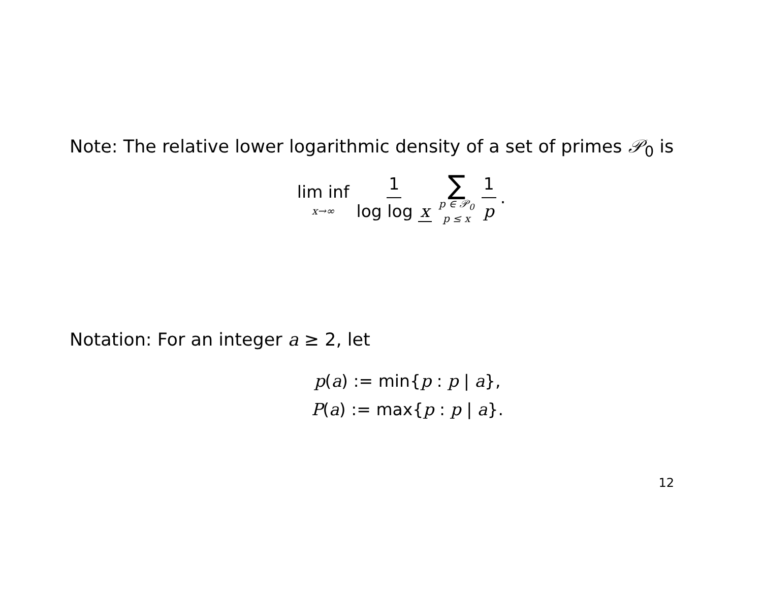Note: The relative lower logarithmic density of a set of primes 𝒫<sub>0</sub> is
lim inf x→∞ 1 log log x ∑ p ∈ 𝒫<sub>0</sub> p ≤ x 1 p.
Notation: For an integer a ≥ 2, let
p(a) := min{p : p | a},
P(a) := max{p : p | a}.
12